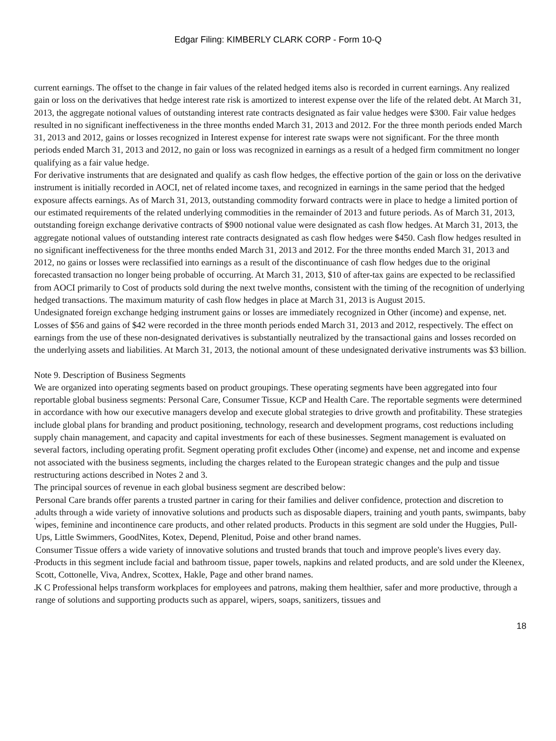Edgar Filing: KIMBERLY CLARK CORP - Form 10-Q
current earnings. The offset to the change in fair values of the related hedged items also is recorded in current earnings. Any realized gain or loss on the derivatives that hedge interest rate risk is amortized to interest expense over the life of the related debt. At March 31, 2013, the aggregate notional values of outstanding interest rate contracts designated as fair value hedges were $300. Fair value hedges resulted in no significant ineffectiveness in the three months ended March 31, 2013 and 2012. For the three month periods ended March 31, 2013 and 2012, gains or losses recognized in Interest expense for interest rate swaps were not significant. For the three month periods ended March 31, 2013 and 2012, no gain or loss was recognized in earnings as a result of a hedged firm commitment no longer qualifying as a fair value hedge.
For derivative instruments that are designated and qualify as cash flow hedges, the effective portion of the gain or loss on the derivative instrument is initially recorded in AOCI, net of related income taxes, and recognized in earnings in the same period that the hedged exposure affects earnings. As of March 31, 2013, outstanding commodity forward contracts were in place to hedge a limited portion of our estimated requirements of the related underlying commodities in the remainder of 2013 and future periods. As of March 31, 2013, outstanding foreign exchange derivative contracts of $900 notional value were designated as cash flow hedges. At March 31, 2013, the aggregate notional values of outstanding interest rate contracts designated as cash flow hedges were $450. Cash flow hedges resulted in no significant ineffectiveness for the three months ended March 31, 2013 and 2012. For the three months ended March 31, 2013 and 2012, no gains or losses were reclassified into earnings as a result of the discontinuance of cash flow hedges due to the original forecasted transaction no longer being probable of occurring. At March 31, 2013, $10 of after-tax gains are expected to be reclassified from AOCI primarily to Cost of products sold during the next twelve months, consistent with the timing of the recognition of underlying hedged transactions. The maximum maturity of cash flow hedges in place at March 31, 2013 is August 2015.
Undesignated foreign exchange hedging instrument gains or losses are immediately recognized in Other (income) and expense, net. Losses of $56 and gains of $42 were recorded in the three month periods ended March 31, 2013 and 2012, respectively. The effect on earnings from the use of these non-designated derivatives is substantially neutralized by the transactional gains and losses recorded on the underlying assets and liabilities. At March 31, 2013, the notional amount of these undesignated derivative instruments was $3 billion.
Note 9. Description of Business Segments
We are organized into operating segments based on product groupings. These operating segments have been aggregated into four reportable global business segments: Personal Care, Consumer Tissue, KCP and Health Care. The reportable segments were determined in accordance with how our executive managers develop and execute global strategies to drive growth and profitability. These strategies include global plans for branding and product positioning, technology, research and development programs, cost reductions including supply chain management, and capacity and capital investments for each of these businesses. Segment management is evaluated on several factors, including operating profit. Segment operating profit excludes Other (income) and expense, net and income and expense not associated with the business segments, including the charges related to the European strategic changes and the pulp and tissue restructuring actions described in Notes 2 and 3.
The principal sources of revenue in each global business segment are described below:
•
Personal Care brands offer parents a trusted partner in caring for their families and deliver confidence, protection and discretion to adults through a wide variety of innovative solutions and products such as disposable diapers, training and youth pants, swimpants, baby wipes, feminine and incontinence care products, and other related products. Products in this segment are sold under the Huggies, Pull-Ups, Little Swimmers, GoodNites, Kotex, Depend, Plenitud, Poise and other brand names.
•
Consumer Tissue offers a wide variety of innovative solutions and trusted brands that touch and improve people's lives every day. Products in this segment include facial and bathroom tissue, paper towels, napkins and related products, and are sold under the Kleenex, Scott, Cottonelle, Viva, Andrex, Scottex, Hakle, Page and other brand names.
•
K C Professional helps transform workplaces for employees and patrons, making them healthier, safer and more productive, through a range of solutions and supporting products such as apparel, wipers, soaps, sanitizers, tissues and
18